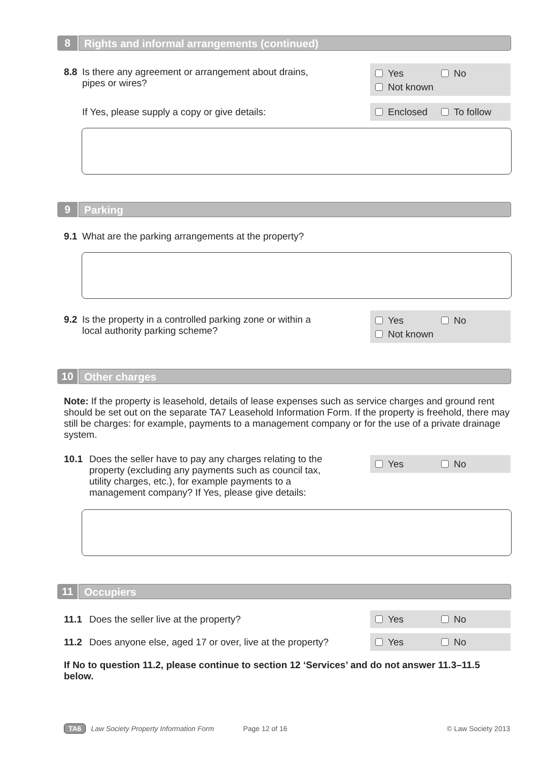8 Rights and informal arrangements (continued)
8.8 Is there any agreement or arrangement about drains,
pipes or wires?
Yes No
Not known
If Yes, please supply a copy or give details: Enclosed To follow
9 Parking
9.1 What are the parking arrangements at the property?
9.2 Is the property in a controlled parking zone or within a
local authority parking scheme?
Yes No
Not known
10 Other charges
Note: If the property is leasehold, details of lease expenses such as service charges and ground rent should be set out on the separate TA7 Leasehold Information Form. If the property is freehold, there may still be charges: for example, payments to a management company or for the use of a private drainage system.
10.1 Does the seller have to pay any charges relating to the property (excluding any payments such as council tax, utility charges, etc.), for example payments to a management company? If Yes, please give details:
Yes No
11 Occupiers
11.1 Does the seller live at the property? Yes No
11.2 Does anyone else, aged 17 or over, live at the property?
Yes No
If No to question 11.2, please continue to section 12 ‘Services’ and do not answer 11.3–11.5 below.
TA6 Law Society Property Information Form Page 12 of 16 © Law Society 2013